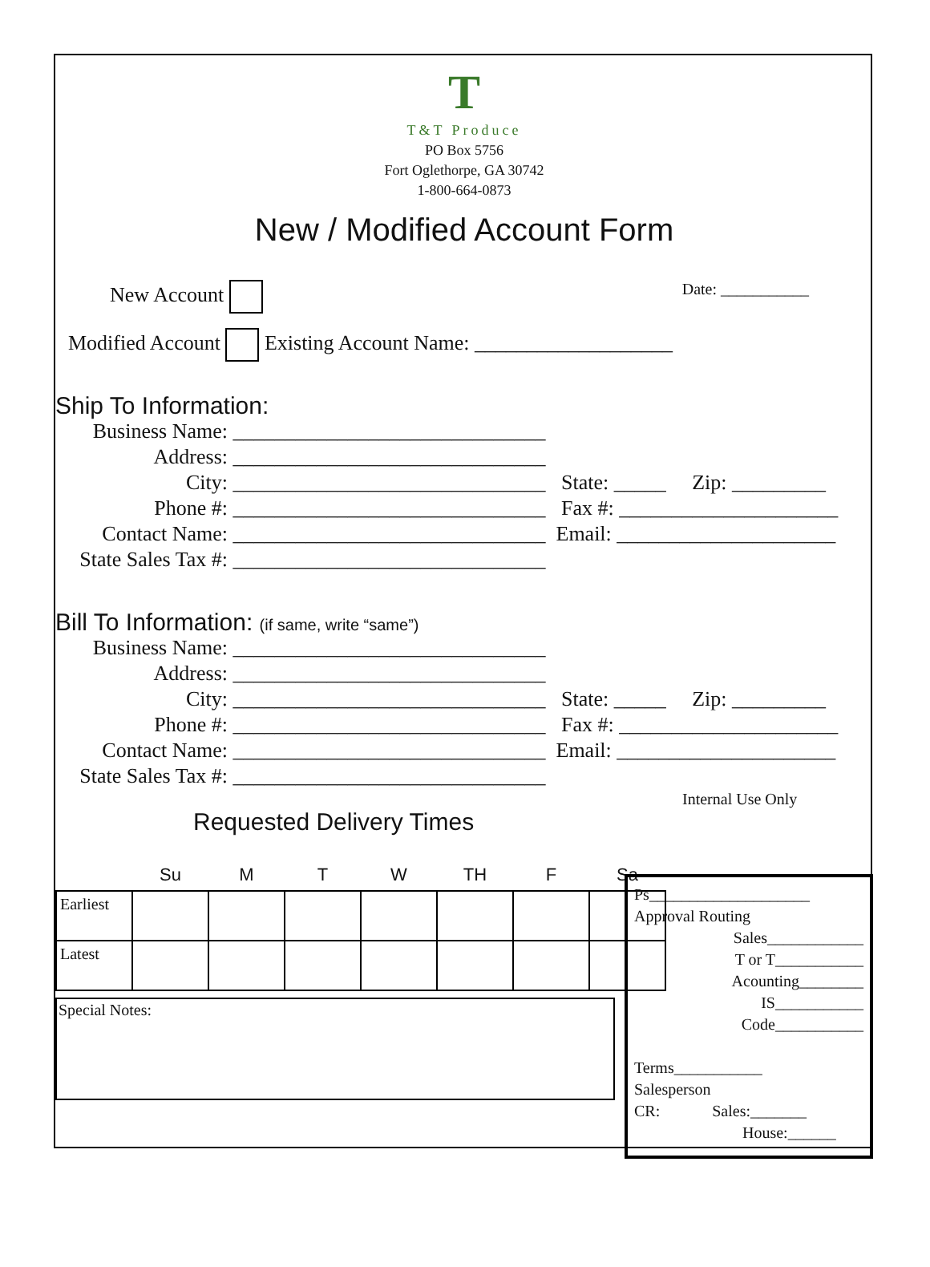T
T&T Produce
PO Box 5756
Fort Oglethorpe, GA 30742
1-800-664-0873
New / Modified Account Form
New Account
Modified Account Existing Account Name: ___________________
Date: ___________
Ship To Information:
Business Name: ______________________________
Address: ______________________________
City: ______________________________ State: _____ Zip: _________
Phone #: ______________________________ Fax #: _____________________
Contact Name: ______________________________ Email: _____________________
State Sales Tax #: ______________________________
Bill To Information: (if same, write “same”)
Business Name: ______________________________
Address: ______________________________
City: ______________________________ State: _____ Zip: _________
Phone #: ______________________________ Fax #: _____________________
Contact Name: ______________________________ Email: _____________________
State Sales Tax #: ______________________________
Internal Use Only
Ps____________________
Approval Routing
Sales____________
T or T___________
Acounting________
IS___________
Code___________
Terms___________
Salesperson
CR: Sales:_______
House:______
Requested Delivery Times
| | Su | M | T | W | TH | F | Sa |
| --- | --- | --- | --- | --- | --- | --- | --- |
| Earliest | | | | | | | |
| Latest | | | | | | | |
Special Notes: